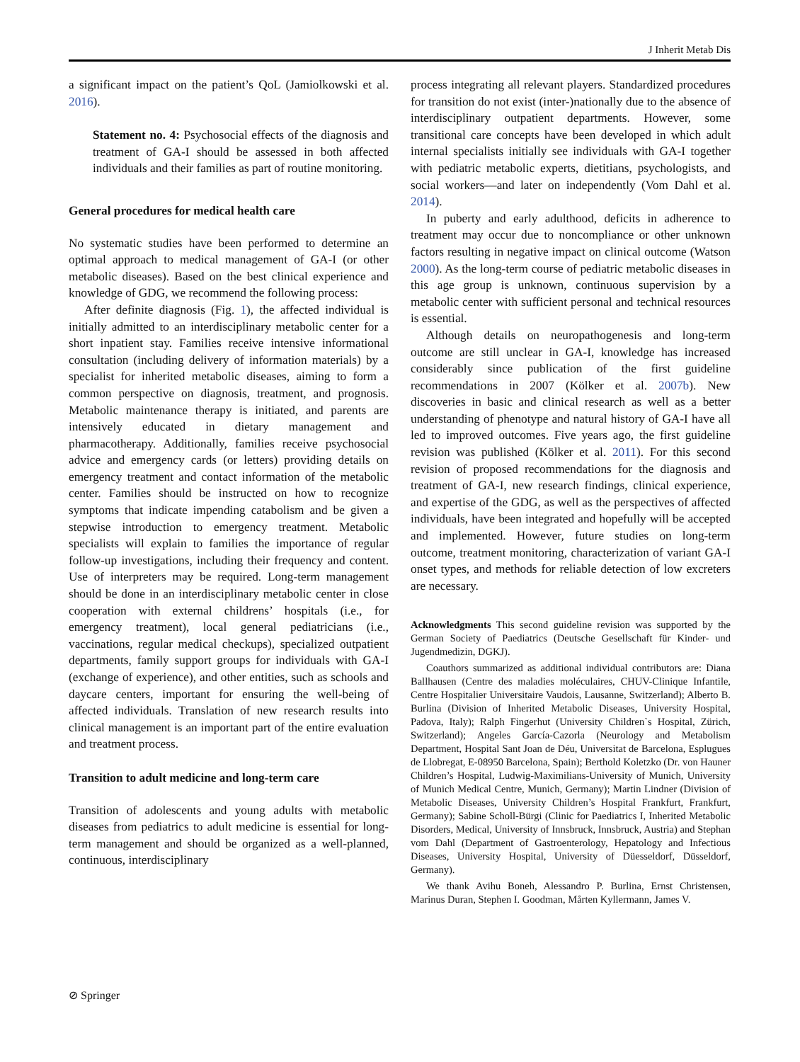J Inherit Metab Dis
a significant impact on the patient’s QoL (Jamiolkowski et al. 2016).
Statement no. 4: Psychosocial effects of the diagnosis and treatment of GA-I should be assessed in both affected individuals and their families as part of routine monitoring.
General procedures for medical health care
No systematic studies have been performed to determine an optimal approach to medical management of GA-I (or other metabolic diseases). Based on the best clinical experience and knowledge of GDG, we recommend the following process:
After definite diagnosis (Fig. 1), the affected individual is initially admitted to an interdisciplinary metabolic center for a short inpatient stay. Families receive intensive informational consultation (including delivery of information materials) by a specialist for inherited metabolic diseases, aiming to form a common perspective on diagnosis, treatment, and prognosis. Metabolic maintenance therapy is initiated, and parents are intensively educated in dietary management and pharmacotherapy. Additionally, families receive psychosocial advice and emergency cards (or letters) providing details on emergency treatment and contact information of the metabolic center. Families should be instructed on how to recognize symptoms that indicate impending catabolism and be given a stepwise introduction to emergency treatment. Metabolic specialists will explain to families the importance of regular follow-up investigations, including their frequency and content. Use of interpreters may be required. Long-term management should be done in an interdisciplinary metabolic center in close cooperation with external childrens’ hospitals (i.e., for emergency treatment), local general pediatricians (i.e., vaccinations, regular medical checkups), specialized outpatient departments, family support groups for individuals with GA-I (exchange of experience), and other entities, such as schools and daycare centers, important for ensuring the well-being of affected individuals. Translation of new research results into clinical management is an important part of the entire evaluation and treatment process.
Transition to adult medicine and long-term care
Transition of adolescents and young adults with metabolic diseases from pediatrics to adult medicine is essential for long-term management and should be organized as a well-planned, continuous, interdisciplinary
process integrating all relevant players. Standardized procedures for transition do not exist (inter-)nationally due to the absence of interdisciplinary outpatient departments. However, some transitional care concepts have been developed in which adult internal specialists initially see individuals with GA-I together with pediatric metabolic experts, dietitians, psychologists, and social workers—and later on independently (Vom Dahl et al. 2014).
In puberty and early adulthood, deficits in adherence to treatment may occur due to noncompliance or other unknown factors resulting in negative impact on clinical outcome (Watson 2000). As the long-term course of pediatric metabolic diseases in this age group is unknown, continuous supervision by a metabolic center with sufficient personal and technical resources is essential.
Although details on neuropathogenesis and long-term outcome are still unclear in GA-I, knowledge has increased considerably since publication of the first guideline recommendations in 2007 (Kölker et al. 2007b). New discoveries in basic and clinical research as well as a better understanding of phenotype and natural history of GA-I have all led to improved outcomes. Five years ago, the first guideline revision was published (Kölker et al. 2011). For this second revision of proposed recommendations for the diagnosis and treatment of GA-I, new research findings, clinical experience, and expertise of the GDG, as well as the perspectives of affected individuals, have been integrated and hopefully will be accepted and implemented. However, future studies on long-term outcome, treatment monitoring, characterization of variant GA-I onset types, and methods for reliable detection of low excreters are necessary.
Acknowledgments This second guideline revision was supported by the German Society of Paediatrics (Deutsche Gesellschaft für Kinder- und Jugendmedizin, DGKJ).
Coauthors summarized as additional individual contributors are: Diana Ballhausen (Centre des maladies moléculaires, CHUV-Clinique Infantile, Centre Hospitalier Universitaire Vaudois, Lausanne, Switzerland); Alberto B. Burlina (Division of Inherited Metabolic Diseases, University Hospital, Padova, Italy); Ralph Fingerhut (University Children`s Hospital, Zürich, Switzerland); Angeles García-Cazorla (Neurology and Metabolism Department, Hospital Sant Joan de Déu, Universitat de Barcelona, Esplugues de Llobregat, E-08950 Barcelona, Spain); Berthold Koletzko (Dr. von Hauner Children’s Hospital, Ludwig-Maximilians-University of Munich, University of Munich Medical Centre, Munich, Germany); Martin Lindner (Division of Metabolic Diseases, University Children’s Hospital Frankfurt, Frankfurt, Germany); Sabine Scholl-Bürgi (Clinic for Paediatrics I, Inherited Metabolic Disorders, Medical, University of Innsbruck, Innsbruck, Austria) and Stephan vom Dahl (Department of Gastroenterology, Hepatology and Infectious Diseases, University Hospital, University of Düesseldorf, Düsseldorf, Germany).
We thank Avihu Boneh, Alessandro P. Burlina, Ernst Christensen, Marinus Duran, Stephen I. Goodman, Mårten Kyllermann, James V.
⊘ Springer